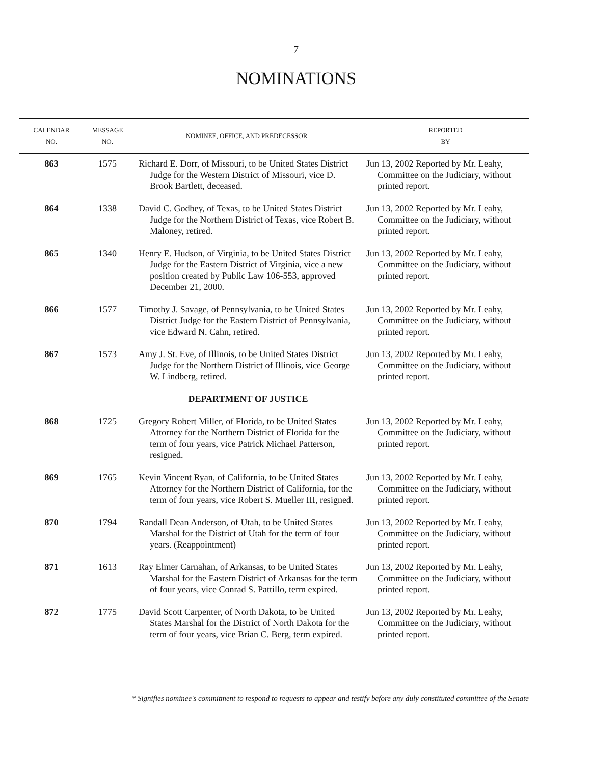7
NOMINATIONS
| CALENDAR NO. | MESSAGE NO. | NOMINEE, OFFICE, AND PREDECESSOR | REPORTED BY |
| --- | --- | --- | --- |
| 863 | 1575 | Richard E. Dorr, of Missouri, to be United States District Judge for the Western District of Missouri, vice D. Brook Bartlett, deceased. | Jun 13, 2002 Reported by Mr. Leahy, Committee on the Judiciary, without printed report. |
| 864 | 1338 | David C. Godbey, of Texas, to be United States District Judge for the Northern District of Texas, vice Robert B. Maloney, retired. | Jun 13, 2002 Reported by Mr. Leahy, Committee on the Judiciary, without printed report. |
| 865 | 1340 | Henry E. Hudson, of Virginia, to be United States District Judge for the Eastern District of Virginia, vice a new position created by Public Law 106-553, approved December 21, 2000. | Jun 13, 2002 Reported by Mr. Leahy, Committee on the Judiciary, without printed report. |
| 866 | 1577 | Timothy J. Savage, of Pennsylvania, to be United States District Judge for the Eastern District of Pennsylvania, vice Edward N. Cahn, retired. | Jun 13, 2002 Reported by Mr. Leahy, Committee on the Judiciary, without printed report. |
| 867 | 1573 | Amy J. St. Eve, of Illinois, to be United States District Judge for the Northern District of Illinois, vice George W. Lindberg, retired. | Jun 13, 2002 Reported by Mr. Leahy, Committee on the Judiciary, without printed report. |
| | | DEPARTMENT OF JUSTICE | |
| 868 | 1725 | Gregory Robert Miller, of Florida, to be United States Attorney for the Northern District of Florida for the term of four years, vice Patrick Michael Patterson, resigned. | Jun 13, 2002 Reported by Mr. Leahy, Committee on the Judiciary, without printed report. |
| 869 | 1765 | Kevin Vincent Ryan, of California, to be United States Attorney for the Northern District of California, for the term of four years, vice Robert S. Mueller III, resigned. | Jun 13, 2002 Reported by Mr. Leahy, Committee on the Judiciary, without printed report. |
| 870 | 1794 | Randall Dean Anderson, of Utah, to be United States Marshal for the District of Utah for the term of four years. (Reappointment) | Jun 13, 2002 Reported by Mr. Leahy, Committee on the Judiciary, without printed report. |
| 871 | 1613 | Ray Elmer Carnahan, of Arkansas, to be United States Marshal for the Eastern District of Arkansas for the term of four years, vice Conrad S. Pattillo, term expired. | Jun 13, 2002 Reported by Mr. Leahy, Committee on the Judiciary, without printed report. |
| 872 | 1775 | David Scott Carpenter, of North Dakota, to be United States Marshal for the District of North Dakota for the term of four years, vice Brian C. Berg, term expired. | Jun 13, 2002 Reported by Mr. Leahy, Committee on the Judiciary, without printed report. |
* Signifies nominee's commitment to respond to requests to appear and testify before any duly constituted committee of the Senate